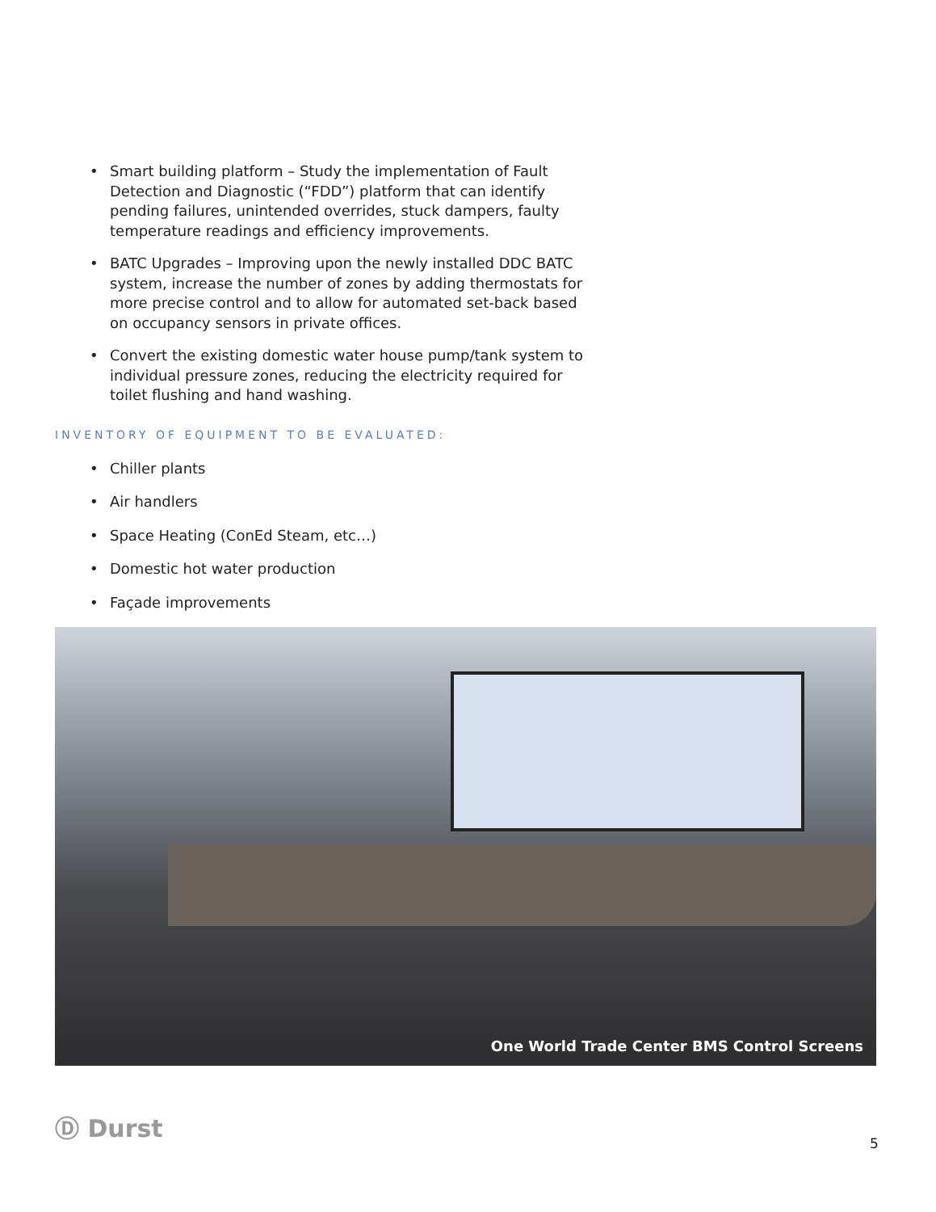• Smart building platform – Study the implementation of Fault Detection and Diagnostic (“FDD”) platform that can identify pending failures, unintended overrides, stuck dampers, faulty temperature readings and efficiency improvements.
• BATC Upgrades – Improving upon the newly installed DDC BATC system, increase the number of zones by adding thermostats for more precise control and to allow for automated set-back based on occupancy sensors in private offices.
• Convert the existing domestic water house pump/tank system to individual pressure zones, reducing the electricity required for toilet flushing and hand washing.
INVENTORY OF EQUIPMENT TO BE EVALUATED:
• Chiller plants
• Air handlers
• Space Heating (ConEd Steam, etc…)
• Domestic hot water production
• Façade improvements
One World Trade Center BMS Control Screens
Ⓓ Durst
5